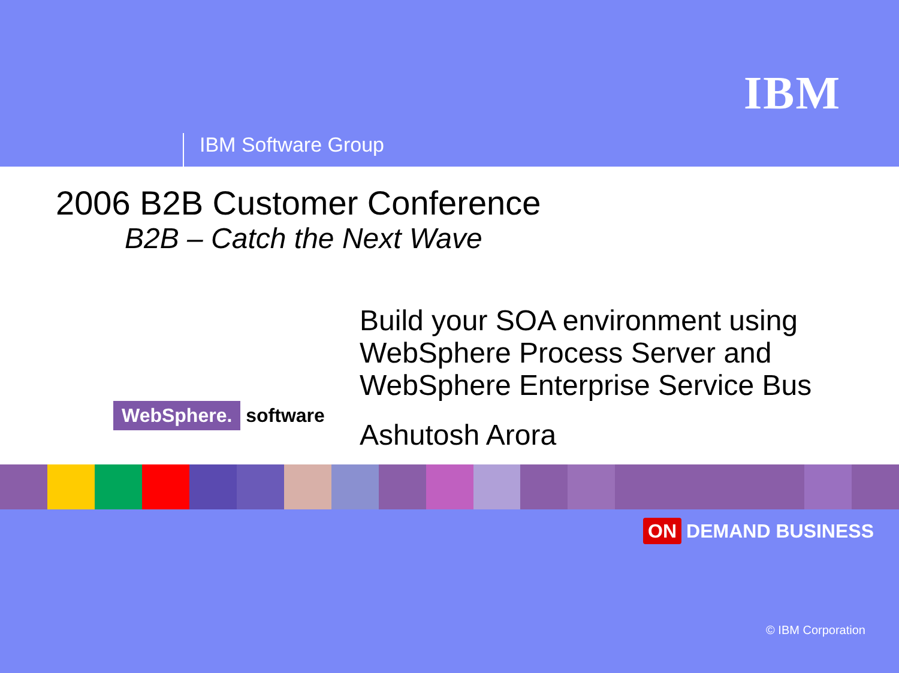IBM
IBM Software Group
2006 B2B Customer Conference
B2B – Catch the Next Wave
WebSphere. software
Build your SOA environment using
WebSphere Process Server and
WebSphere Enterprise Service Bus
Ashutosh Arora
ON DEMAND BUSINESS
© IBM Corporation